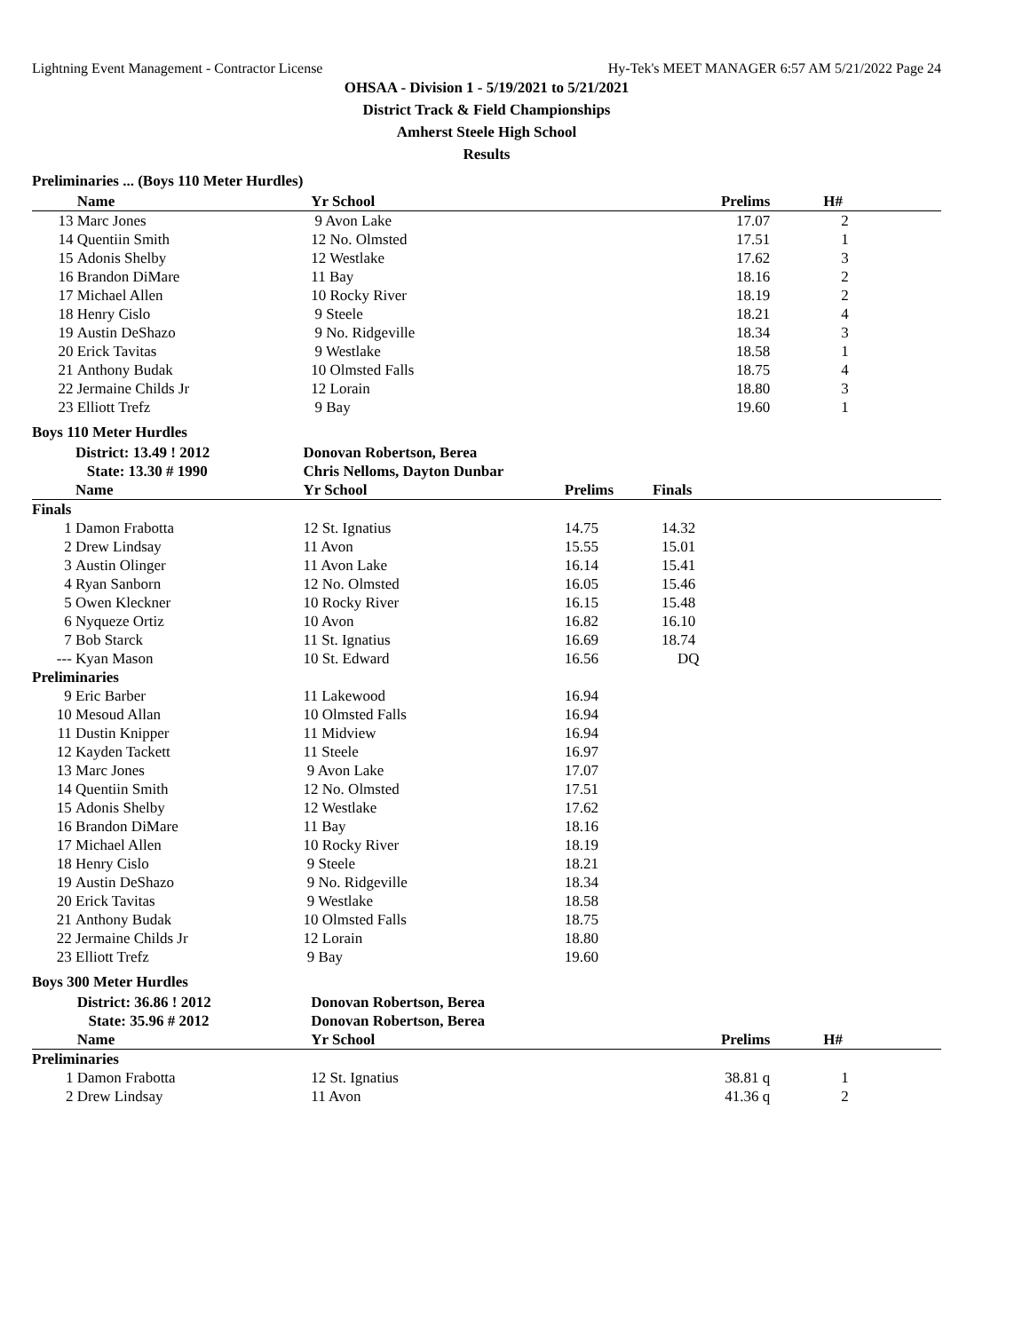Lightning Event Management - Contractor License Hy-Tek's MEET MANAGER 6:57 AM 5/21/2022 Page 24
OHSAA - Division 1 - 5/19/2021 to 5/21/2021
District Track & Field Championships
Amherst Steele High School
Results
Preliminaries ... (Boys 110 Meter Hurdles)
| | Name | Yr School | Prelims | H# |
| --- | --- | --- | --- | --- |
| 13 | Marc Jones | 9 Avon Lake | 17.07 | 2 |
| 14 | Quentiin Smith | 12 No. Olmsted | 17.51 | 1 |
| 15 | Adonis Shelby | 12 Westlake | 17.62 | 3 |
| 16 | Brandon DiMare | 11 Bay | 18.16 | 2 |
| 17 | Michael Allen | 10 Rocky River | 18.19 | 2 |
| 18 | Henry Cislo | 9 Steele | 18.21 | 4 |
| 19 | Austin DeShazo | 9 No. Ridgeville | 18.34 | 3 |
| 20 | Erick Tavitas | 9 Westlake | 18.58 | 1 |
| 21 | Anthony Budak | 10 Olmsted Falls | 18.75 | 4 |
| 22 | Jermaine Childs Jr | 12 Lorain | 18.80 | 3 |
| 23 | Elliott Trefz | 9 Bay | 19.60 | 1 |
Boys 110 Meter Hurdles
| | District: 13.49 ! 2012 | Donovan Robertson, Berea | | |
| | State: 13.30 # 1990 | Chris Nelloms, Dayton Dunbar | | |
| | Name | Yr School | Prelims | Finals |
| Finals | | | | |
| 1 | Damon Frabotta | 12 St. Ignatius | 14.75 | 14.32 |
| 2 | Drew Lindsay | 11 Avon | 15.55 | 15.01 |
| 3 | Austin Olinger | 11 Avon Lake | 16.14 | 15.41 |
| 4 | Ryan Sanborn | 12 No. Olmsted | 16.05 | 15.46 |
| 5 | Owen Kleckner | 10 Rocky River | 16.15 | 15.48 |
| 6 | Nyqueze Ortiz | 10 Avon | 16.82 | 16.10 |
| 7 | Bob Starck | 11 St. Ignatius | 16.69 | 18.74 |
| --- | Kyan Mason | 10 St. Edward | 16.56 | DQ |
| Preliminaries | | | | |
| 9 | Eric Barber | 11 Lakewood | 16.94 | |
| 10 | Mesoud Allan | 10 Olmsted Falls | 16.94 | |
| 11 | Dustin Knipper | 11 Midview | 16.94 | |
| 12 | Kayden Tackett | 11 Steele | 16.97 | |
| 13 | Marc Jones | 9 Avon Lake | 17.07 | |
| 14 | Quentiin Smith | 12 No. Olmsted | 17.51 | |
| 15 | Adonis Shelby | 12 Westlake | 17.62 | |
| 16 | Brandon DiMare | 11 Bay | 18.16 | |
| 17 | Michael Allen | 10 Rocky River | 18.19 | |
| 18 | Henry Cislo | 9 Steele | 18.21 | |
| 19 | Austin DeShazo | 9 No. Ridgeville | 18.34 | |
| 20 | Erick Tavitas | 9 Westlake | 18.58 | |
| 21 | Anthony Budak | 10 Olmsted Falls | 18.75 | |
| 22 | Jermaine Childs Jr | 12 Lorain | 18.80 | |
| 23 | Elliott Trefz | 9 Bay | 19.60 | |
Boys 300 Meter Hurdles
| | District: 36.86 ! 2012 | Donovan Robertson, Berea | | |
| | State: 35.96 # 2012 | Donovan Robertson, Berea | | |
| | Name | Yr School | Prelims | H# |
| Preliminaries | | | | |
| 1 | Damon Frabotta | 12 St. Ignatius | 38.81 q | 1 |
| 2 | Drew Lindsay | 11 Avon | 41.36 q | 2 |